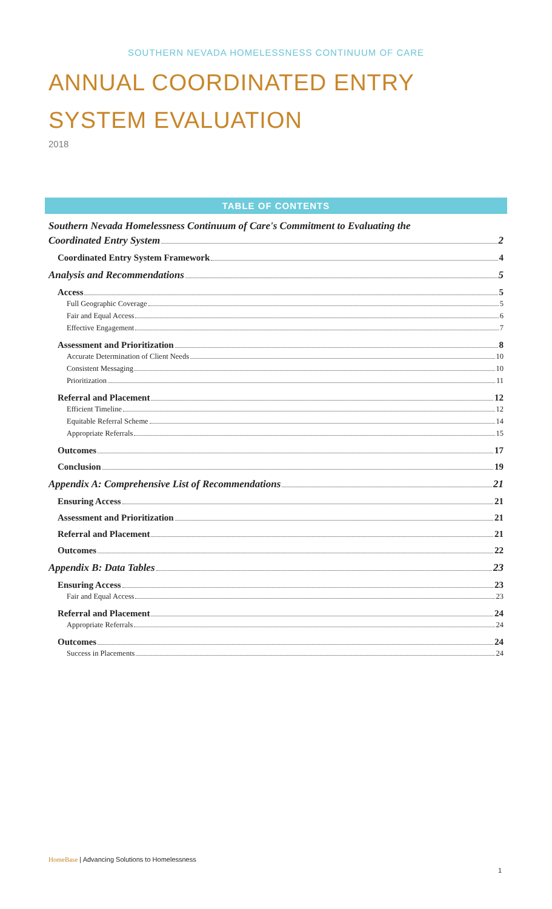SOUTHERN NEVADA HOMELESSNESS CONTINUUM OF CARE
ANNUAL COORDINATED ENTRY
SYSTEM EVALUATION
2018
TABLE OF CONTENTS
Southern Nevada Homelessness Continuum of Care's Commitment to Evaluating the
Coordinated Entry System 2
Coordinated Entry System Framework 4
Analysis and Recommendations 5
Access 5
Full Geographic Coverage 5
Fair and Equal Access 6
Effective Engagement 7
Assessment and Prioritization 8
Accurate Determination of Client Needs 10
Consistent Messaging 10
Prioritization 11
Referral and Placement 12
Efficient Timeline 12
Equitable Referral Scheme 14
Appropriate Referrals 15
Outcomes 17
Conclusion 19
Appendix A: Comprehensive List of Recommendations 21
Ensuring Access 21
Assessment and Prioritization 21
Referral and Placement 21
Outcomes 22
Appendix B: Data Tables 23
Ensuring Access 23
Fair and Equal Access 23
Referral and Placement 24
Appropriate Referrals 24
Outcomes 24
Success in Placements 24
HomeBase | Advancing Solutions to Homelessness
1